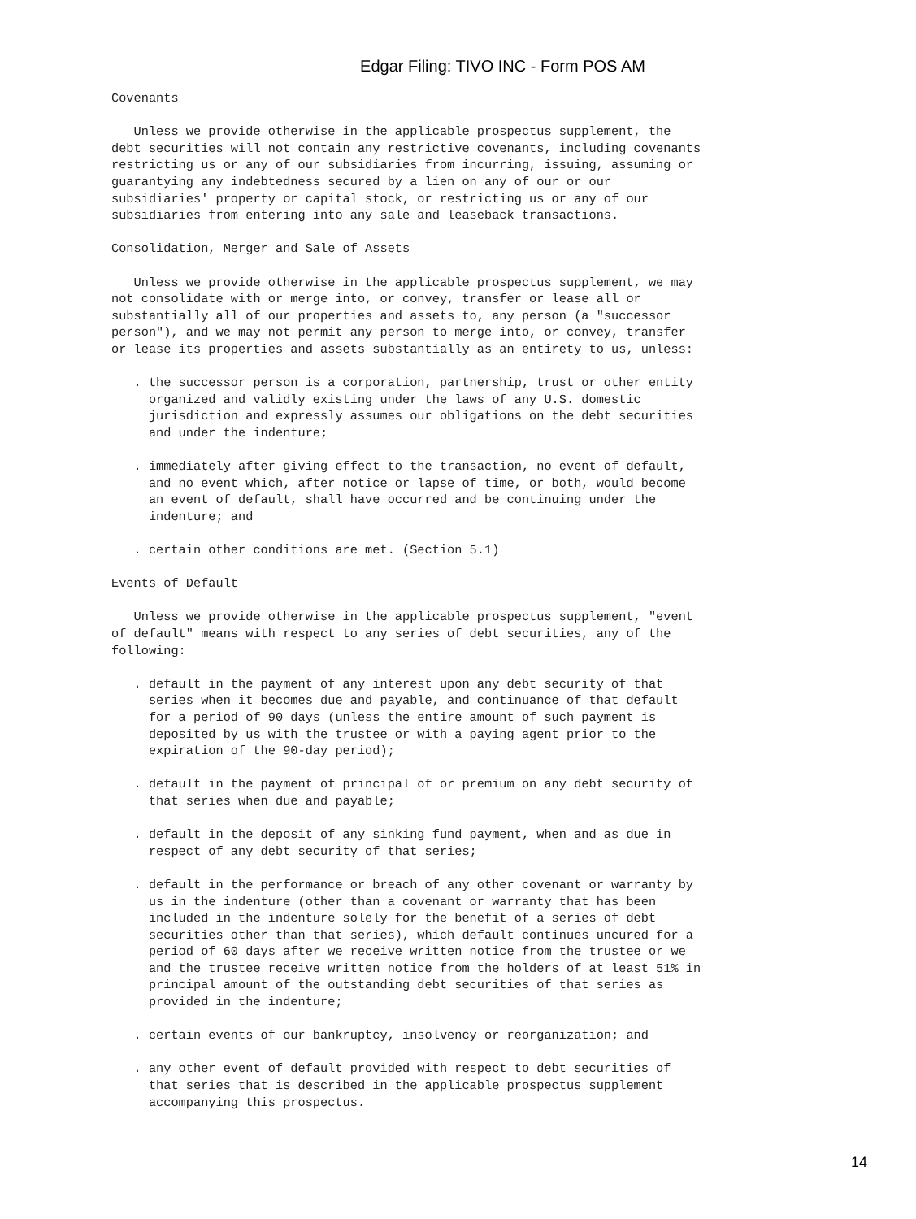Edgar Filing: TIVO INC - Form POS AM
Covenants

   Unless we provide otherwise in the applicable prospectus supplement, the
debt securities will not contain any restrictive covenants, including covenants
restricting us or any of our subsidiaries from incurring, issuing, assuming or
guarantying any indebtedness secured by a lien on any of our or our
subsidiaries' property or capital stock, or restricting us or any of our
subsidiaries from entering into any sale and leaseback transactions.

Consolidation, Merger and Sale of Assets

   Unless we provide otherwise in the applicable prospectus supplement, we may
not consolidate with or merge into, or convey, transfer or lease all or
substantially all of our properties and assets to, any person (a "successor
person"), and we may not permit any person to merge into, or convey, transfer
or lease its properties and assets substantially as an entirety to us, unless:

   . the successor person is a corporation, partnership, trust or other entity
     organized and validly existing under the laws of any U.S. domestic
     jurisdiction and expressly assumes our obligations on the debt securities
     and under the indenture;

   . immediately after giving effect to the transaction, no event of default,
     and no event which, after notice or lapse of time, or both, would become
     an event of default, shall have occurred and be continuing under the
     indenture; and

   . certain other conditions are met. (Section 5.1)

Events of Default

   Unless we provide otherwise in the applicable prospectus supplement, "event
of default" means with respect to any series of debt securities, any of the
following:

   . default in the payment of any interest upon any debt security of that
     series when it becomes due and payable, and continuance of that default
     for a period of 90 days (unless the entire amount of such payment is
     deposited by us with the trustee or with a paying agent prior to the
     expiration of the 90-day period);

   . default in the payment of principal of or premium on any debt security of
     that series when due and payable;

   . default in the deposit of any sinking fund payment, when and as due in
     respect of any debt security of that series;

   . default in the performance or breach of any other covenant or warranty by
     us in the indenture (other than a covenant or warranty that has been
     included in the indenture solely for the benefit of a series of debt
     securities other than that series), which default continues uncured for a
     period of 60 days after we receive written notice from the trustee or we
     and the trustee receive written notice from the holders of at least 51% in
     principal amount of the outstanding debt securities of that series as
     provided in the indenture;

   . certain events of our bankruptcy, insolvency or reorganization; and

   . any other event of default provided with respect to debt securities of
     that series that is described in the applicable prospectus supplement
     accompanying this prospectus.
14